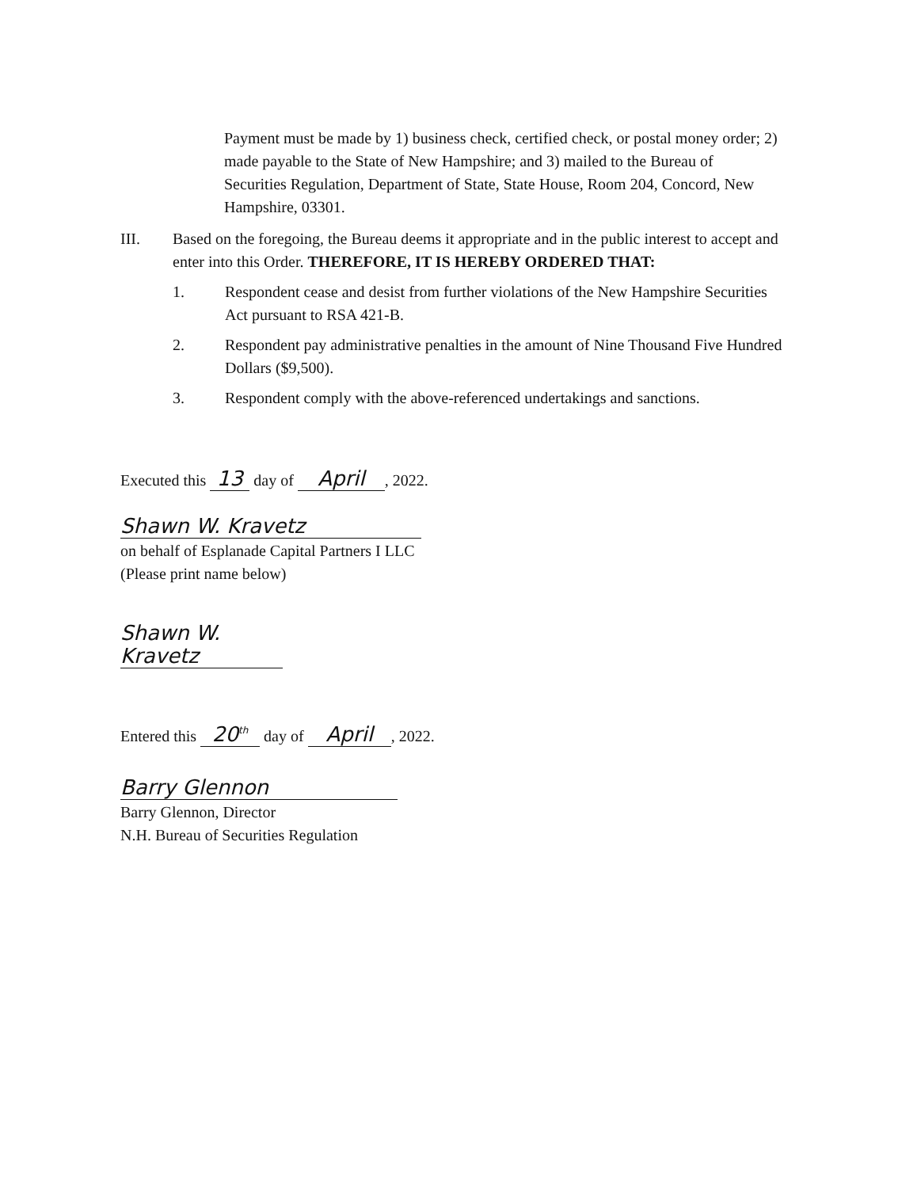Payment must be made by 1) business check, certified check, or postal money order; 2) made payable to the State of New Hampshire; and 3) mailed to the Bureau of Securities Regulation, Department of State, State House, Room 204, Concord, New Hampshire, 03301.
III. Based on the foregoing, the Bureau deems it appropriate and in the public interest to accept and enter into this Order. THEREFORE, IT IS HEREBY ORDERED THAT:
1. Respondent cease and desist from further violations of the New Hampshire Securities Act pursuant to RSA 421-B.
2. Respondent pay administrative penalties in the amount of Nine Thousand Five Hundred Dollars ($9,500).
3. Respondent comply with the above-referenced undertakings and sanctions.
Executed this 13 day of April, 2022.
Shawn W. Kravetz
on behalf of Esplanade Capital Partners I LLC
(Please print name below)
Shawn W. Kravetz
Entered this 20<sup>th</sup> day of April, 2022.
Barry Glennon
Barry Glennon, Director
N.H. Bureau of Securities Regulation